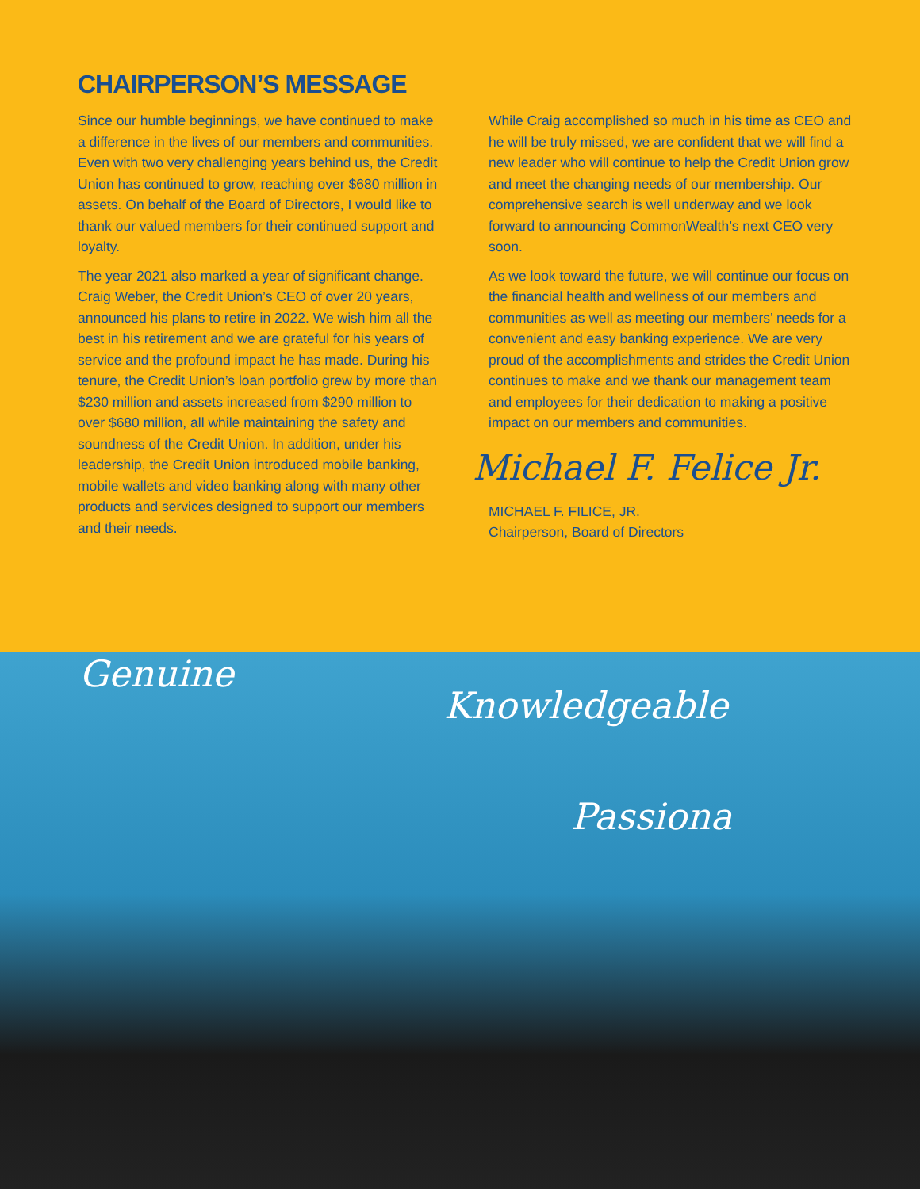CHAIRPERSON’S MESSAGE
Since our humble beginnings, we have continued to make a difference in the lives of our members and communities. Even with two very challenging years behind us, the Credit Union has continued to grow, reaching over $680 million in assets. On behalf of the Board of Directors, I would like to thank our valued members for their continued support and loyalty.
The year 2021 also marked a year of significant change. Craig Weber, the Credit Union’s CEO of over 20 years, announced his plans to retire in 2022. We wish him all the best in his retirement and we are grateful for his years of service and the profound impact he has made. During his tenure, the Credit Union’s loan portfolio grew by more than $230 million and assets increased from $290 million to over $680 million, all while maintaining the safety and soundness of the Credit Union. In addition, under his leadership, the Credit Union introduced mobile banking, mobile wallets and video banking along with many other products and services designed to support our members and their needs.
While Craig accomplished so much in his time as CEO and he will be truly missed, we are confident that we will find a new leader who will continue to help the Credit Union grow and meet the changing needs of our membership. Our comprehensive search is well underway and we look forward to announcing CommonWealth’s next CEO very soon.
As we look toward the future, we will continue our focus on the financial health and wellness of our members and communities as well as meeting our members’ needs for a convenient and easy banking experience. We are very proud of the accomplishments and strides the Credit Union continues to make and we thank our management team and employees for their dedication to making a positive impact on our members and communities.
Michael F. Felice Jr.
MICHAEL F. FILICE, JR.
Chairperson, Board of Directors
Genuine
Knowledgeable
Passiona